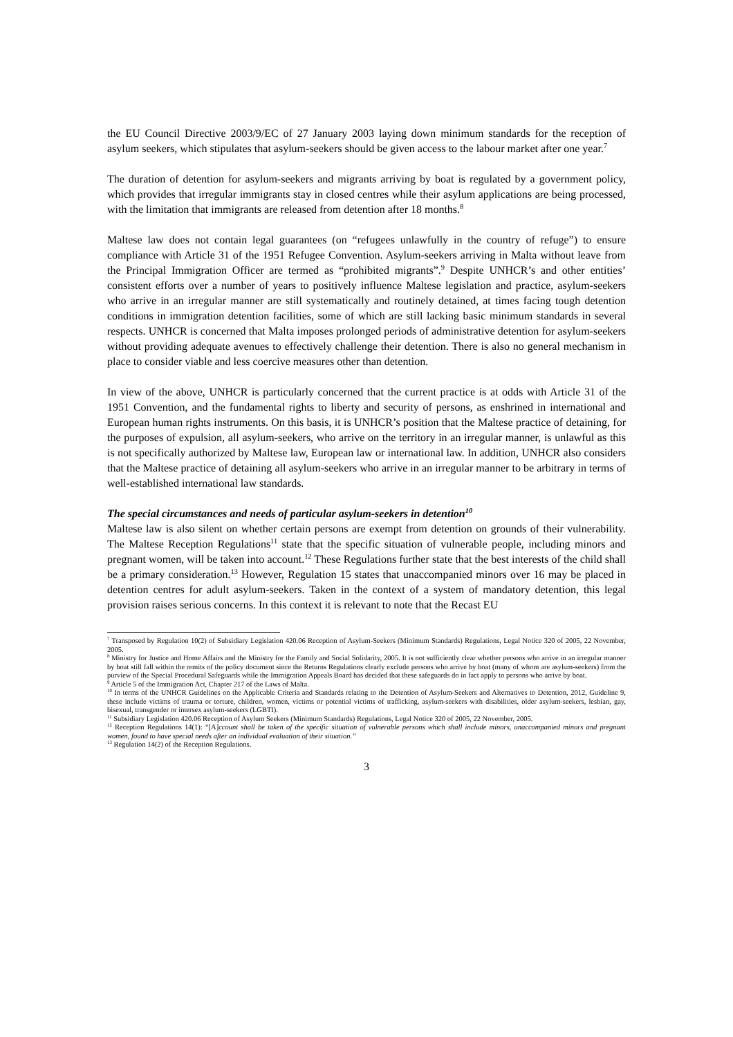the EU Council Directive 2003/9/EC of 27 January 2003 laying down minimum standards for the reception of asylum seekers, which stipulates that asylum-seekers should be given access to the labour market after one year.<sup>7</sup>
The duration of detention for asylum-seekers and migrants arriving by boat is regulated by a government policy, which provides that irregular immigrants stay in closed centres while their asylum applications are being processed, with the limitation that immigrants are released from detention after 18 months.<sup>8</sup>
Maltese law does not contain legal guarantees (on “refugees unlawfully in the country of refuge”) to ensure compliance with Article 31 of the 1951 Refugee Convention. Asylum-seekers arriving in Malta without leave from the Principal Immigration Officer are termed as “prohibited migrants”.<sup>9</sup> Despite UNHCR’s and other entities’ consistent efforts over a number of years to positively influence Maltese legislation and practice, asylum-seekers who arrive in an irregular manner are still systematically and routinely detained, at times facing tough detention conditions in immigration detention facilities, some of which are still lacking basic minimum standards in several respects. UNHCR is concerned that Malta imposes prolonged periods of administrative detention for asylum-seekers without providing adequate avenues to effectively challenge their detention. There is also no general mechanism in place to consider viable and less coercive measures other than detention.
In view of the above, UNHCR is particularly concerned that the current practice is at odds with Article 31 of the 1951 Convention, and the fundamental rights to liberty and security of persons, as enshrined in international and European human rights instruments. On this basis, it is UNHCR’s position that the Maltese practice of detaining, for the purposes of expulsion, all asylum-seekers, who arrive on the territory in an irregular manner, is unlawful as this is not specifically authorized by Maltese law, European law or international law. In addition, UNHCR also considers that the Maltese practice of detaining all asylum-seekers who arrive in an irregular manner to be arbitrary in terms of well-established international law standards.
The special circumstances and needs of particular asylum-seekers in detention<sup>10</sup>
Maltese law is also silent on whether certain persons are exempt from detention on grounds of their vulnerability. The Maltese Reception Regulations<sup>11</sup> state that the specific situation of vulnerable people, including minors and pregnant women, will be taken into account.<sup>12</sup> These Regulations further state that the best interests of the child shall be a primary consideration.<sup>13</sup> However, Regulation 15 states that unaccompanied minors over 16 may be placed in detention centres for adult asylum-seekers. Taken in the context of a system of mandatory detention, this legal provision raises serious concerns. In this context it is relevant to note that the Recast EU
<sup>7</sup> Transposed by Regulation 10(2) of Subsidiary Legislation 420.06 Reception of Asylum-Seekers (Minimum Standards) Regulations, Legal Notice 320 of 2005, 22 November, 2005.
<sup>8</sup> Ministry for Justice and Home Affairs and the Ministry for the Family and Social Solidarity, 2005. It is not sufficiently clear whether persons who arrive in an irregular manner by boat still fall within the remits of the policy document since the Returns Regulations clearly exclude persons who arrive by boat (many of whom are asylum-seekers) from the purview of the Special Procedural Safeguards while the Immigration Appeals Board has decided that these safeguards do in fact apply to persons who arrive by boat.
<sup>9</sup> Article 5 of the Immigration Act, Chapter 217 of the Laws of Malta.
<sup>10</sup> In terms of the UNHCR Guidelines on the Applicable Criteria and Standards relating to the Detention of Asylum-Seekers and Alternatives to Detention, 2012, Guideline 9, these include victims of trauma or torture, children, women, victims or potential victims of trafficking, asylum-seekers with disabilities, older asylum-seekers, lesbian, gay, bisexual, transgender or intersex asylum-seekers (LGBTI).
<sup>11</sup> Subsidiary Legislation 420.06 Reception of Asylum Seekers (Minimum Standards) Regulations, Legal Notice 320 of 2005, 22 November, 2005.
<sup>12</sup> Reception Regulations 14(1): “[A]ccount shall be taken of the specific situation of vulnerable persons which shall include minors, unaccompanied minors and pregnant women, found to have special needs after an individual evaluation of their situation.”
<sup>13</sup> Regulation 14(2) of the Reception Regulations.
3